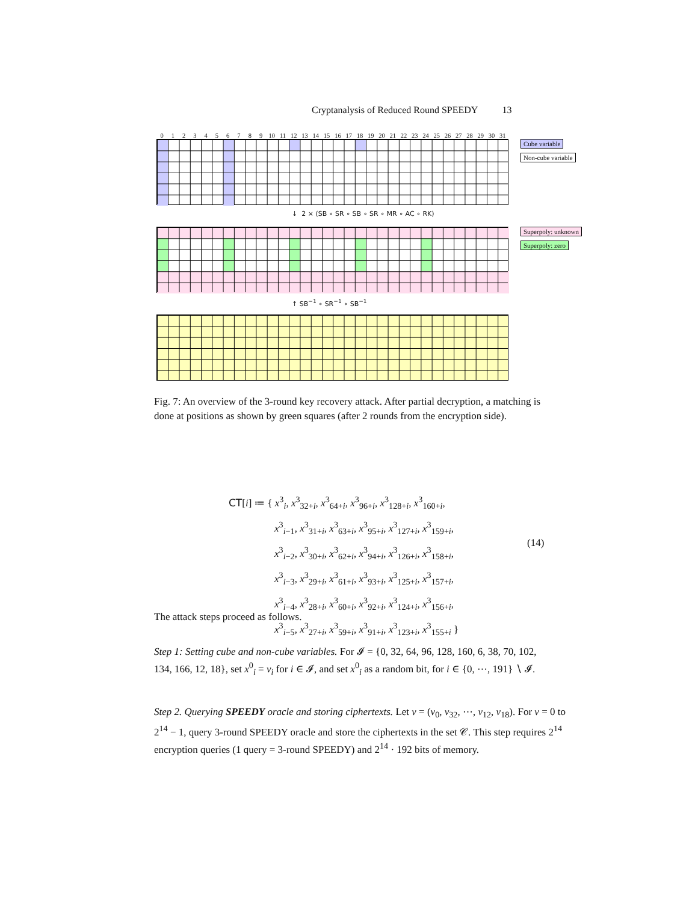Cryptanalysis of Reduced Round SPEEDY 13
0123456789 10 11 12 13 14 15 16 17 18 19 20 21 22 23 24 25 26 27 28 29 30 31
Cube variable
Non-cube variable
↓ 2 × (SB ∘ SR ∘ SB ∘ SR ∘ MR ∘ AC ∘ RK)
Superpoly: unknown
Superpoly: zero
↑ SB<sup>−1</sup> ∘ SR<sup>−1</sup> ∘ SB<sup>−1</sup>
Fig. 7: An overview of the 3-round key recovery attack. After partial decryption, a matching is done at positions as shown by green squares (after 2 rounds from the encryption side).
CT[i] ≔ { x<sup>3</sup><sub>i</sub>, x<sup>3</sup><sub>32+i</sub>, x<sup>3</sup><sub>64+i</sub>, x<sup>3</sup><sub>96+i</sub>, x<sup>3</sup><sub>128+i</sub>, x<sup>3</sup><sub>160+i</sub>,
x<sup>3</sup><sub>i−1</sub>, x<sup>3</sup><sub>31+i</sub>, x<sup>3</sup><sub>63+i</sub>, x<sup>3</sup><sub>95+i</sub>, x<sup>3</sup><sub>127+i</sub>, x<sup>3</sup><sub>159+i</sub>,
x<sup>3</sup><sub>i−2</sub>, x<sup>3</sup><sub>30+i</sub>, x<sup>3</sup><sub>62+i</sub>, x<sup>3</sup><sub>94+i</sub>, x<sup>3</sup><sub>126+i</sub>, x<sup>3</sup><sub>158+i</sub>,
x<sup>3</sup><sub>i−3</sub>, x<sup>3</sup><sub>29+i</sub>, x<sup>3</sup><sub>61+i</sub>, x<sup>3</sup><sub>93+i</sub>, x<sup>3</sup><sub>125+i</sub>, x<sup>3</sup><sub>157+i</sub>,
x<sup>3</sup><sub>i−4</sub>, x<sup>3</sup><sub>28+i</sub>, x<sup>3</sup><sub>60+i</sub>, x<sup>3</sup><sub>92+i</sub>, x<sup>3</sup><sub>124+i</sub>, x<sup>3</sup><sub>156+i</sub>,
x<sup>3</sup><sub>i−5</sub>, x<sup>3</sup><sub>27+i</sub>, x<sup>3</sup><sub>59+i</sub>, x<sup>3</sup><sub>91+i</sub>, x<sup>3</sup><sub>123+i</sub>, x<sup>3</sup><sub>155+i</sub> }
(14)
The attack steps proceed as follows.
Step 1: Setting cube and non-cube variables. For 𝓘 = {0, 32, 64, 96, 128, 160, 6, 38, 70, 102, 134, 166, 12, 18}, set x<sup>0</sup><sub>i</sub> = v<sub>i</sub> for i ∈ 𝓘, and set x<sup>0</sup><sub>i</sub> as a random bit, for i ∈ {0, ⋯, 191} ∖ 𝓘.
Step 2. Querying SPEEDY oracle and storing ciphertexts. Let v = (v<sub>0</sub>, v<sub>32</sub>, ⋯, v<sub>12</sub>, v<sub>18</sub>). For v = 0 to 2<sup>14</sup> − 1, query 3-round SPEEDY oracle and store the ciphertexts in the set 𝒞. This step requires 2<sup>14</sup> encryption queries (1 query = 3-round SPEEDY) and 2<sup>14</sup> · 192 bits of memory.